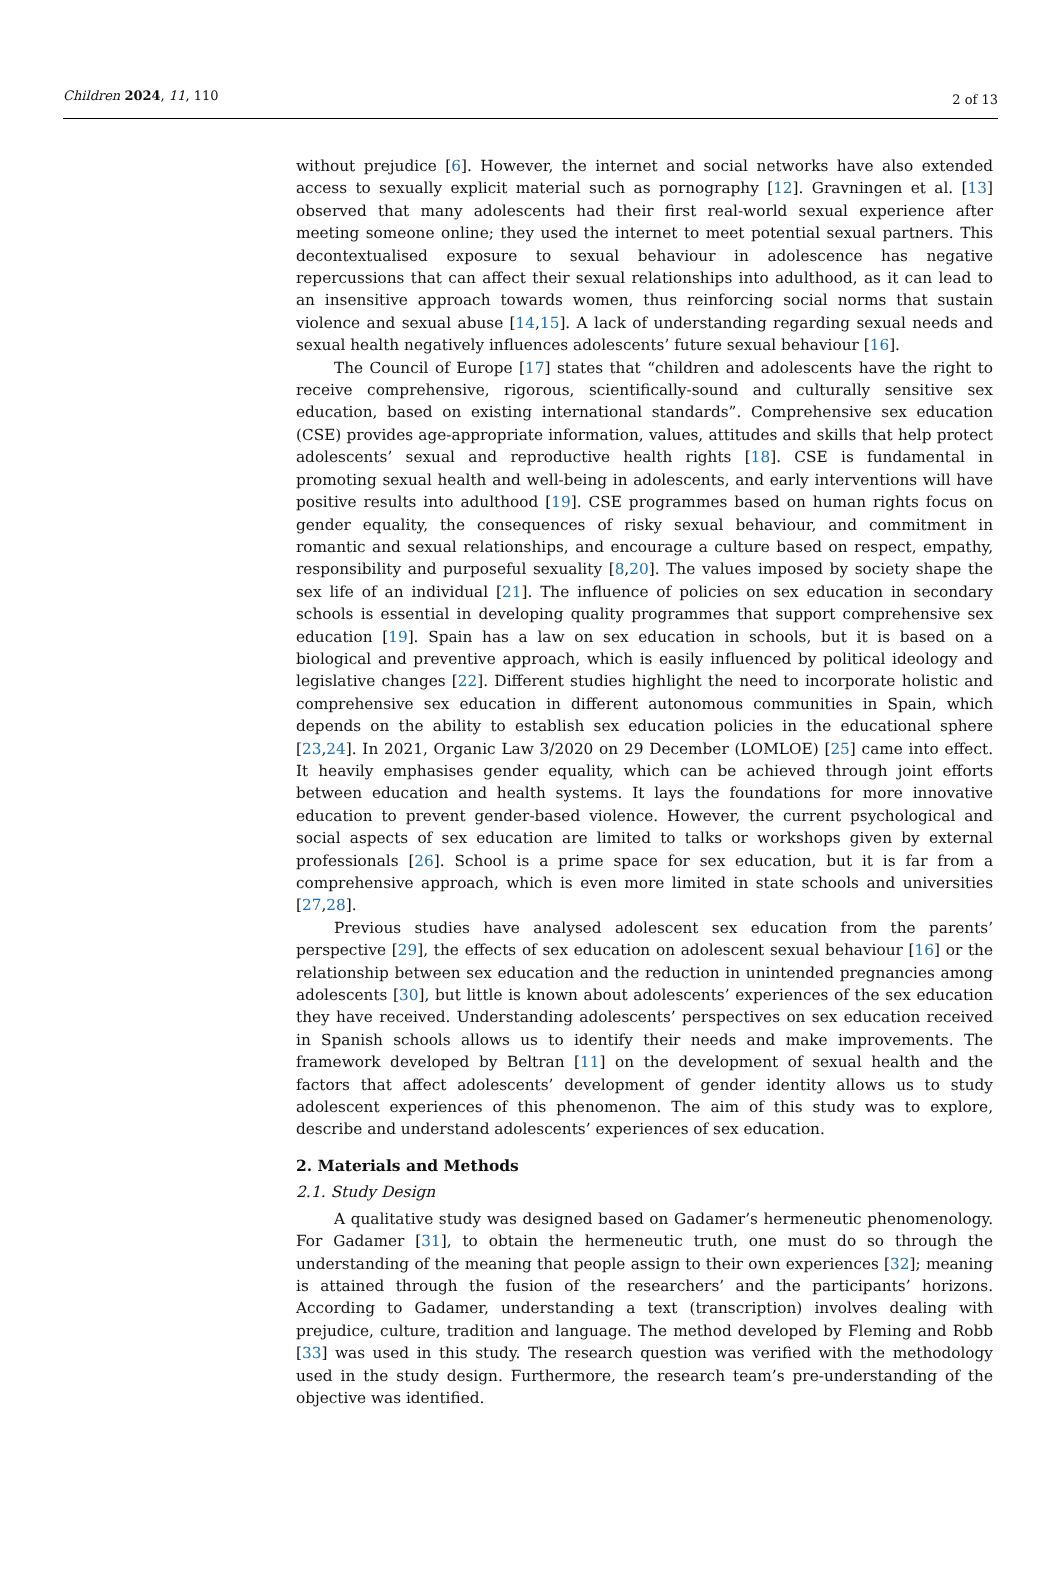Children 2024, 11, 110 2 of 13
without prejudice [6]. However, the internet and social networks have also extended access to sexually explicit material such as pornography [12]. Gravningen et al. [13] observed that many adolescents had their first real-world sexual experience after meeting someone online; they used the internet to meet potential sexual partners. This decontextualised exposure to sexual behaviour in adolescence has negative repercussions that can affect their sexual relationships into adulthood, as it can lead to an insensitive approach towards women, thus reinforcing social norms that sustain violence and sexual abuse [14,15]. A lack of understanding regarding sexual needs and sexual health negatively influences adolescents’ future sexual behaviour [16].
The Council of Europe [17] states that “children and adolescents have the right to receive comprehensive, rigorous, scientifically-sound and culturally sensitive sex education, based on existing international standards”. Comprehensive sex education (CSE) provides age-appropriate information, values, attitudes and skills that help protect adolescents’ sexual and reproductive health rights [18]. CSE is fundamental in promoting sexual health and well-being in adolescents, and early interventions will have positive results into adulthood [19]. CSE programmes based on human rights focus on gender equality, the consequences of risky sexual behaviour, and commitment in romantic and sexual relationships, and encourage a culture based on respect, empathy, responsibility and purposeful sexuality [8,20]. The values imposed by society shape the sex life of an individual [21]. The influence of policies on sex education in secondary schools is essential in developing quality programmes that support comprehensive sex education [19]. Spain has a law on sex education in schools, but it is based on a biological and preventive approach, which is easily influenced by political ideology and legislative changes [22]. Different studies highlight the need to incorporate holistic and comprehensive sex education in different autonomous communities in Spain, which depends on the ability to establish sex education policies in the educational sphere [23,24]. In 2021, Organic Law 3/2020 on 29 December (LOMLOE) [25] came into effect. It heavily emphasises gender equality, which can be achieved through joint efforts between education and health systems. It lays the foundations for more innovative education to prevent gender-based violence. However, the current psychological and social aspects of sex education are limited to talks or workshops given by external professionals [26]. School is a prime space for sex education, but it is far from a comprehensive approach, which is even more limited in state schools and universities [27,28].
Previous studies have analysed adolescent sex education from the parents’ perspective [29], the effects of sex education on adolescent sexual behaviour [16] or the relationship between sex education and the reduction in unintended pregnancies among adolescents [30], but little is known about adolescents’ experiences of the sex education they have received. Understanding adolescents’ perspectives on sex education received in Spanish schools allows us to identify their needs and make improvements. The framework developed by Beltran [11] on the development of sexual health and the factors that affect adolescents’ development of gender identity allows us to study adolescent experiences of this phenomenon. The aim of this study was to explore, describe and understand adolescents’ experiences of sex education.
2. Materials and Methods
2.1. Study Design
A qualitative study was designed based on Gadamer’s hermeneutic phenomenology. For Gadamer [31], to obtain the hermeneutic truth, one must do so through the understanding of the meaning that people assign to their own experiences [32]; meaning is attained through the fusion of the researchers’ and the participants’ horizons. According to Gadamer, understanding a text (transcription) involves dealing with prejudice, culture, tradition and language. The method developed by Fleming and Robb [33] was used in this study. The research question was verified with the methodology used in the study design. Furthermore, the research team’s pre-understanding of the objective was identified.